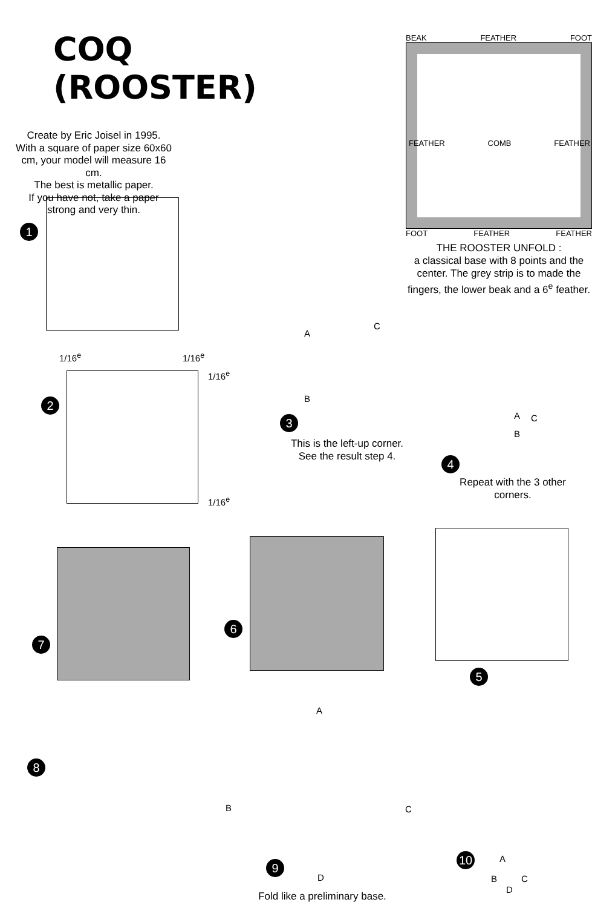COQ (ROOSTER)
Create by Eric Joisel in 1995.
With a square of paper size 60x60 cm, your model will measure 16 cm.
The best is metallic paper.
If you have not, take a paper strong and very thin.
BEAK FEATHER FOOT
FEATHER COMB FEATHER
FOOT FEATHER FEATHER
THE ROOSTER UNFOLD :
a classical base with 8 points and the center. The grey strip is to made the fingers, the lower beak and a 6<sup>e</sup> feather.
1
1/16<sup>e</sup> 1/16<sup>e</sup>
1/16<sup>e</sup>
1/16<sup>e</sup>
2
A
C
B
3
This is the left-up corner.
See the result step 4.
A C
B
4
Repeat with the 3 other corners.
7
6
5
8
A
B C
D
9
Fold like a preliminary base.
10 A
B C
D